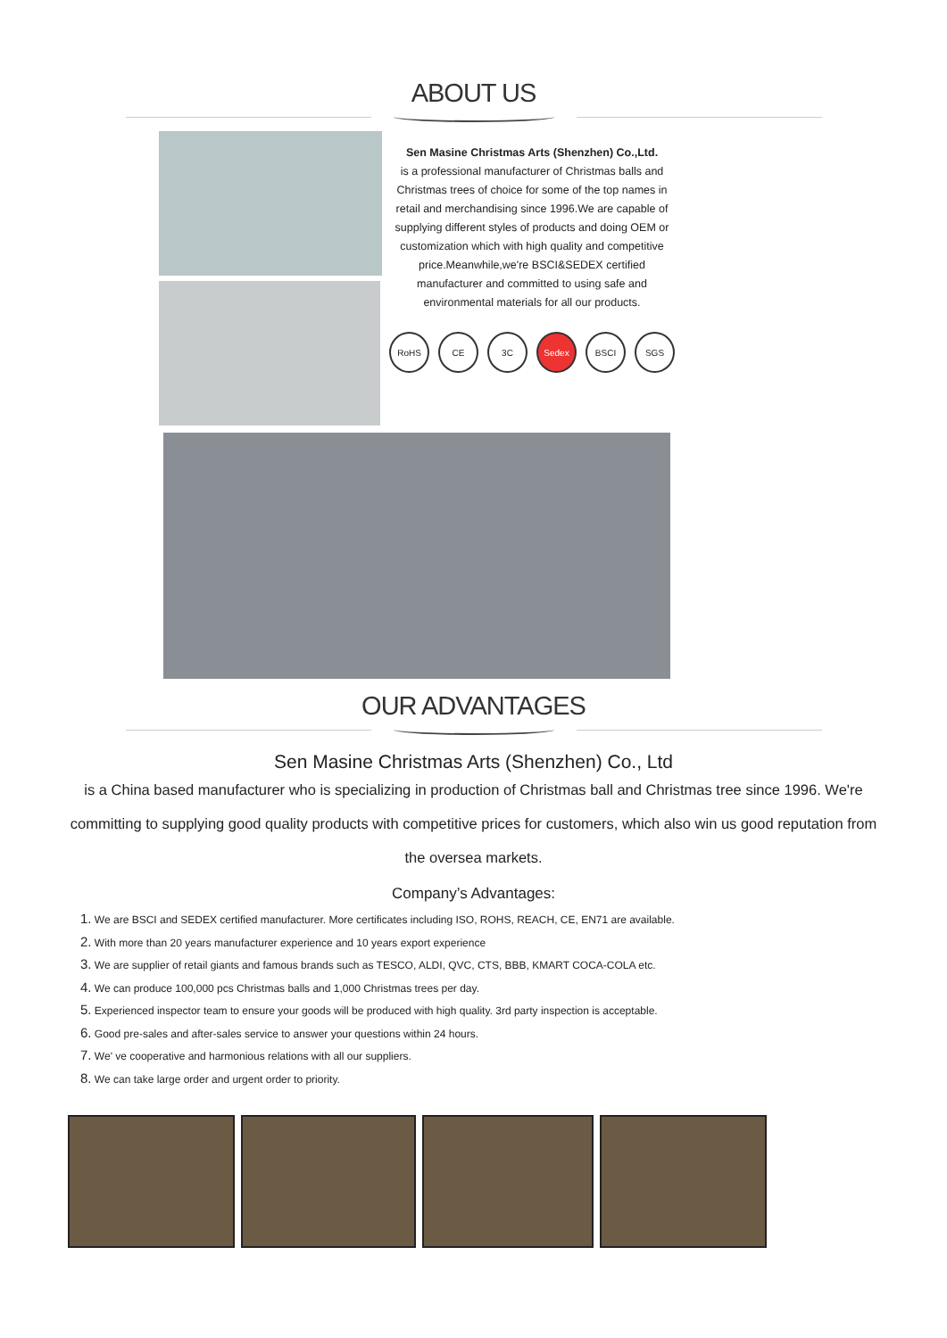ABOUT US
Sen Masine Christmas Arts (Shenzhen) Co.,Ltd.
is a professional manufacturer of Christmas balls and Christmas trees of choice for some of the top names in retail and merchandising since 1996.We are capable of supplying different styles of products and doing OEM or customization which with high quality and competitive price.Meanwhile,we're BSCI&SEDEX certified manufacturer and committed to using safe and environmental materials for all our products.
RoHS CE 3C Sedex BSCI SGS
OUR ADVANTAGES
Sen Masine Christmas Arts (Shenzhen) Co., Ltd
is a China based manufacturer who is specializing in production of Christmas ball and Christmas tree since 1996. We're committing to supplying good quality products with competitive prices for customers, which also win us good reputation from the oversea markets.
Company’s Advantages:
1. We are BSCI and SEDEX certified manufacturer. More certificates including ISO, ROHS, REACH, CE, EN71 are available.
2. With more than 20 years manufacturer experience and 10 years export experience
3. We are supplier of retail giants and famous brands such as TESCO, ALDI, QVC, CTS, BBB, KMART COCA-COLA etc.
4. We can produce 100,000 pcs Christmas balls and 1,000 Christmas trees per day.
5. Experienced inspector team to ensure your goods will be produced with high quality. 3rd party inspection is acceptable.
6. Good pre-sales and after-sales service to answer your questions within 24 hours.
7. We' ve cooperative and harmonious relations with all our suppliers.
8. We can take large order and urgent order to priority.